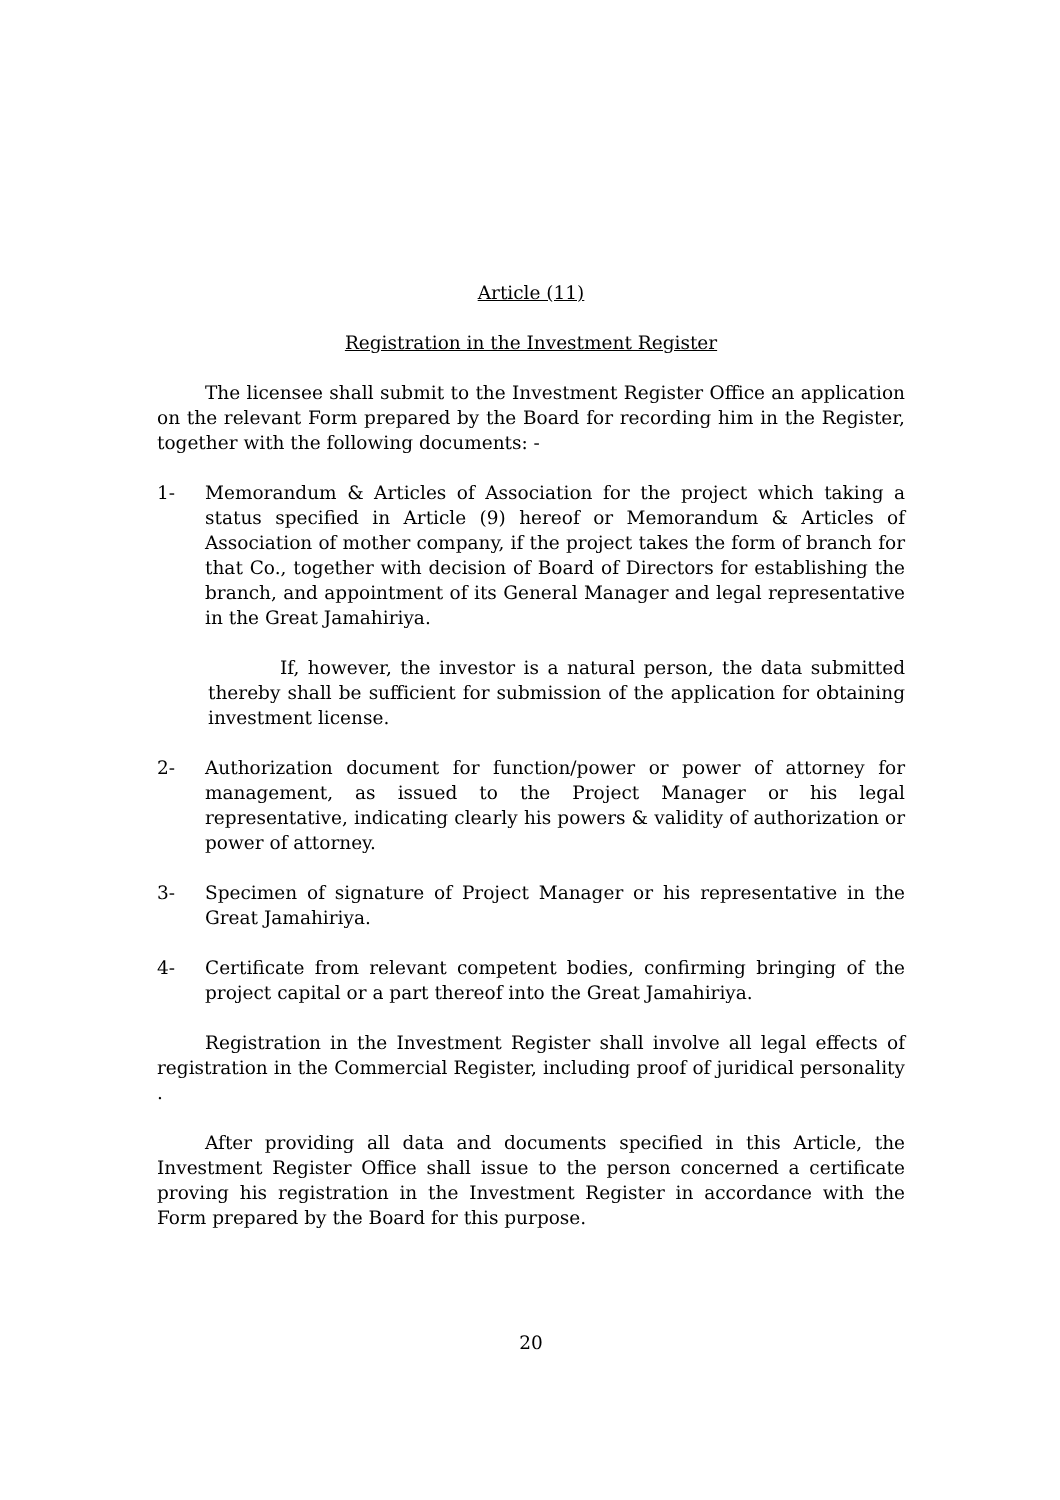Article (11)
Registration in the Investment Register
The licensee shall submit to the Investment Register Office an application on the relevant Form prepared by the Board for recording him in the Register, together with the following documents: -
1- Memorandum & Articles of Association for the project which taking a status specified in Article (9) hereof or Memorandum & Articles of Association of mother company, if the project takes the form of branch for that Co., together with decision of Board of Directors for establishing the branch, and appointment of its General Manager and legal representative in the Great Jamahiriya.
If, however, the investor is a natural person, the data submitted thereby shall be sufficient for submission of the application for obtaining investment license.
2- Authorization document for function/power or power of attorney for management, as issued to the Project Manager or his legal representative, indicating clearly his powers & validity of authorization or power of attorney.
3- Specimen of signature of Project Manager or his representative in the Great Jamahiriya.
4- Certificate from relevant competent bodies, confirming bringing of the project capital or a part thereof into the Great Jamahiriya.
Registration in the Investment Register shall involve all legal effects of registration in the Commercial Register, including proof of juridical personality .
After providing all data and documents specified in this Article, the Investment Register Office shall issue to the person concerned a certificate proving his registration in the Investment Register in accordance with the Form prepared by the Board for this purpose.
20